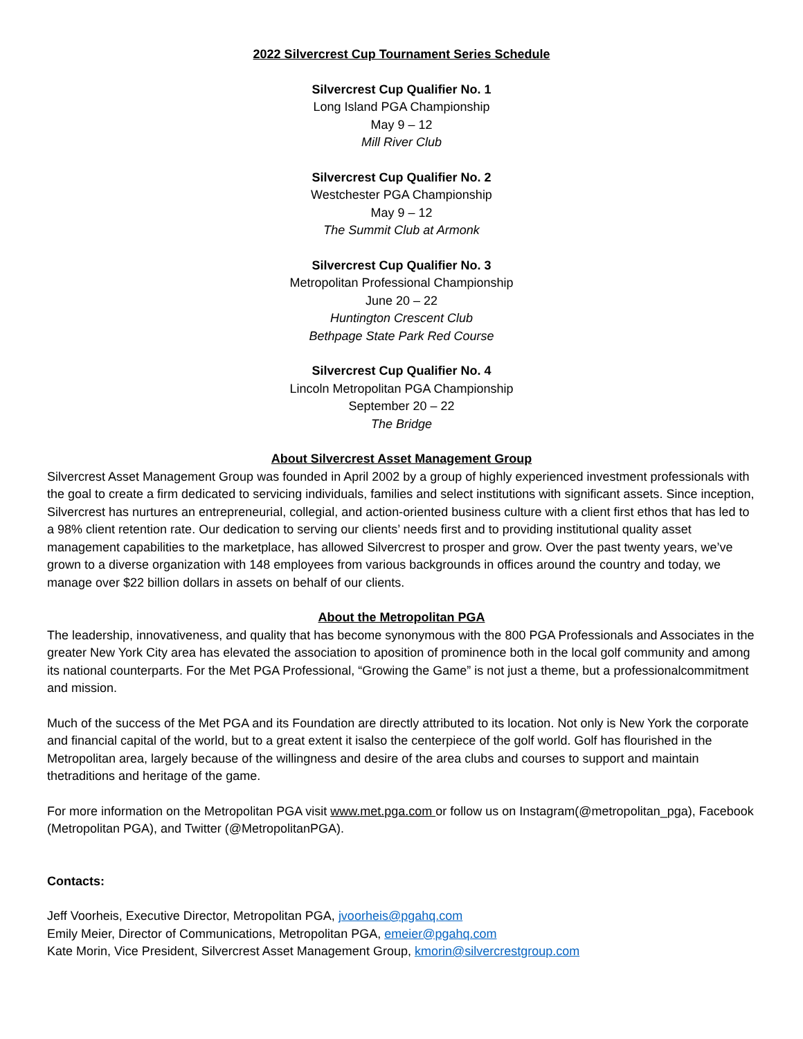2022 Silvercrest Cup Tournament Series Schedule
Silvercrest Cup Qualifier No. 1
Long Island PGA Championship
May 9 – 12
Mill River Club
Silvercrest Cup Qualifier No. 2
Westchester PGA Championship
May 9 – 12
The Summit Club at Armonk
Silvercrest Cup Qualifier No. 3
Metropolitan Professional Championship
June 20 – 22
Huntington Crescent Club
Bethpage State Park Red Course
Silvercrest Cup Qualifier No. 4
Lincoln Metropolitan PGA Championship
September 20 – 22
The Bridge
About Silvercrest Asset Management Group
Silvercrest Asset Management Group was founded in April 2002 by a group of highly experienced investment professionals with the goal to create a firm dedicated to servicing individuals, families and select institutions with significant assets. Since inception, Silvercrest has nurtures an entrepreneurial, collegial, and action-oriented business culture with a client first ethos that has led to a 98% client retention rate. Our dedication to serving our clients’ needs first and to providing institutional quality asset management capabilities to the marketplace, has allowed Silvercrest to prosper and grow. Over the past twenty years, we’ve grown to a diverse organization with 148 employees from various backgrounds in offices around the country and today, we manage over $22 billion dollars in assets on behalf of our clients.
About the Metropolitan PGA
The leadership, innovativeness, and quality that has become synonymous with the 800 PGA Professionals and Associates in the greater New York City area has elevated the association to aposition of prominence both in the local golf community and among its national counterparts. For the Met PGA Professional, “Growing the Game” is not just a theme, but a professionalcommitment and mission.
Much of the success of the Met PGA and its Foundation are directly attributed to its location. Not only is New York the corporate and financial capital of the world, but to a great extent it isalso the centerpiece of the golf world. Golf has flourished in the Metropolitan area, largely because of the willingness and desire of the area clubs and courses to support and maintain thetraditions and heritage of the game.
For more information on the Metropolitan PGA visit www.met.pga.com or follow us on Instagram(@metropolitan_pga), Facebook (Metropolitan PGA), and Twitter (@MetropolitanPGA).
Contacts:
Jeff Voorheis, Executive Director, Metropolitan PGA, jvoorheis@pgahq.com
Emily Meier, Director of Communications, Metropolitan PGA, emeier@pgahq.com
Kate Morin, Vice President, Silvercrest Asset Management Group, kmorin@silvercrestgroup.com